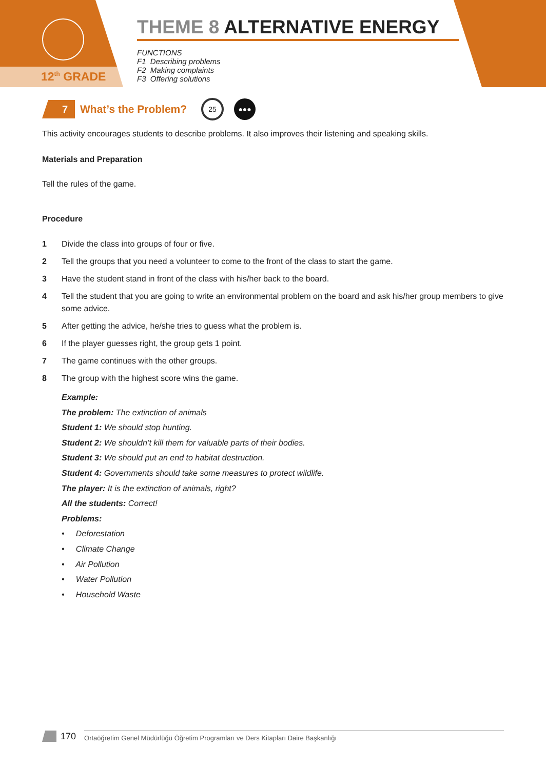12<sup>th</sup> GRADE
THEME 8 ALTERNATIVE ENERGY
FUNCTIONS
F1 Describing problems
F2 Making complaints
F3 Offering solutions
7
What’s the Problem?
25
●●●
This activity encourages students to describe problems. It also improves their listening and speaking skills.
Materials and Preparation
Tell the rules of the game.
Procedure
1 Divide the class into groups of four or five.
2 Tell the groups that you need a volunteer to come to the front of the class to start the game.
3 Have the student stand in front of the class with his/her back to the board.
4 Tell the student that you are going to write an environmental problem on the board and ask his/her group members to give some advice.
5 After getting the advice, he/she tries to guess what the problem is.
6 If the player guesses right, the group gets 1 point.
7 The game continues with the other groups.
8 The group with the highest score wins the game.
Example:
The problem: The extinction of animals
Student 1: We should stop hunting.
Student 2: We shouldn’t kill them for valuable parts of their bodies.
Student 3: We should put an end to habitat destruction.
Student 4: Governments should take some measures to protect wildlife.
The player: It is the extinction of animals, right?
All the students: Correct!
Problems:
• Deforestation
• Climate Change
• Air Pollution
• Water Pollution
• Household Waste
170 Ortaöğretim Genel Müdürlüğü Öğretim Programları ve Ders Kitapları Daire Başkanlığı